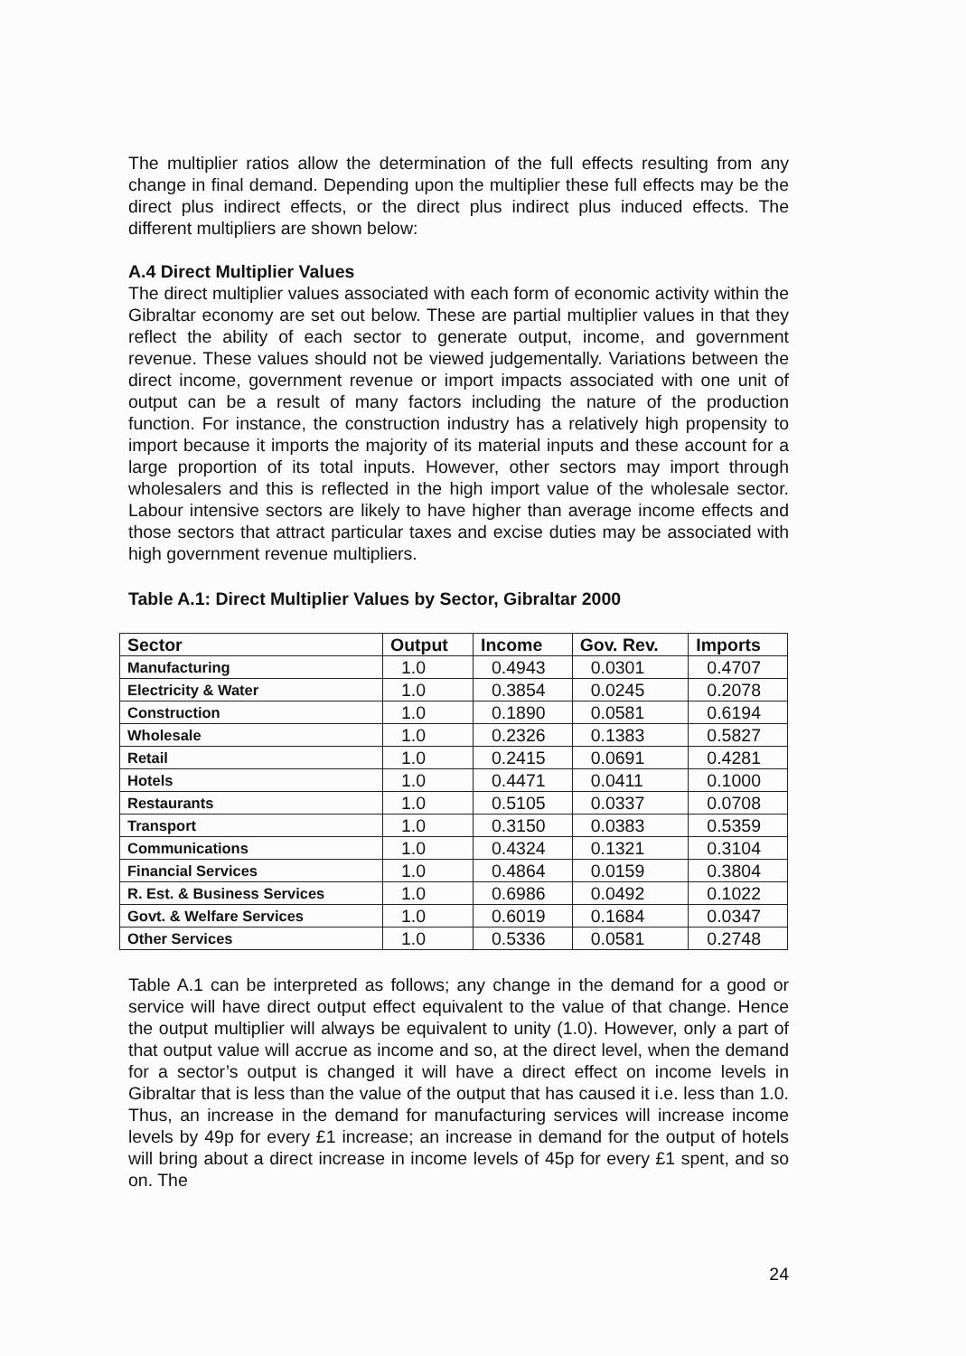The multiplier ratios allow the determination of the full effects resulting from any change in final demand. Depending upon the multiplier these full effects may be the direct plus indirect effects, or the direct plus indirect plus induced effects. The different multipliers are shown below:
A.4 Direct Multiplier Values
The direct multiplier values associated with each form of economic activity within the Gibraltar economy are set out below. These are partial multiplier values in that they reflect the ability of each sector to generate output, income, and government revenue. These values should not be viewed judgementally. Variations between the direct income, government revenue or import impacts associated with one unit of output can be a result of many factors including the nature of the production function. For instance, the construction industry has a relatively high propensity to import because it imports the majority of its material inputs and these account for a large proportion of its total inputs. However, other sectors may import through wholesalers and this is reflected in the high import value of the wholesale sector. Labour intensive sectors are likely to have higher than average income effects and those sectors that attract particular taxes and excise duties may be associated with high government revenue multipliers.
Table A.1: Direct Multiplier Values by Sector, Gibraltar 2000
| Sector | Output | Income | Gov. Rev. | Imports |
| --- | --- | --- | --- | --- |
| Manufacturing | 1.0 | 0.4943 | 0.0301 | 0.4707 |
| Electricity & Water | 1.0 | 0.3854 | 0.0245 | 0.2078 |
| Construction | 1.0 | 0.1890 | 0.0581 | 0.6194 |
| Wholesale | 1.0 | 0.2326 | 0.1383 | 0.5827 |
| Retail | 1.0 | 0.2415 | 0.0691 | 0.4281 |
| Hotels | 1.0 | 0.4471 | 0.0411 | 0.1000 |
| Restaurants | 1.0 | 0.5105 | 0.0337 | 0.0708 |
| Transport | 1.0 | 0.3150 | 0.0383 | 0.5359 |
| Communications | 1.0 | 0.4324 | 0.1321 | 0.3104 |
| Financial Services | 1.0 | 0.4864 | 0.0159 | 0.3804 |
| R. Est. & Business Services | 1.0 | 0.6986 | 0.0492 | 0.1022 |
| Govt. & Welfare Services | 1.0 | 0.6019 | 0.1684 | 0.0347 |
| Other Services | 1.0 | 0.5336 | 0.0581 | 0.2748 |
Table A.1 can be interpreted as follows; any change in the demand for a good or service will have direct output effect equivalent to the value of that change. Hence the output multiplier will always be equivalent to unity (1.0). However, only a part of that output value will accrue as income and so, at the direct level, when the demand for a sector’s output is changed it will have a direct effect on income levels in Gibraltar that is less than the value of the output that has caused it i.e. less than 1.0. Thus, an increase in the demand for manufacturing services will increase income levels by 49p for every £1 increase; an increase in demand for the output of hotels will bring about a direct increase in income levels of 45p for every £1 spent, and so on. The
24